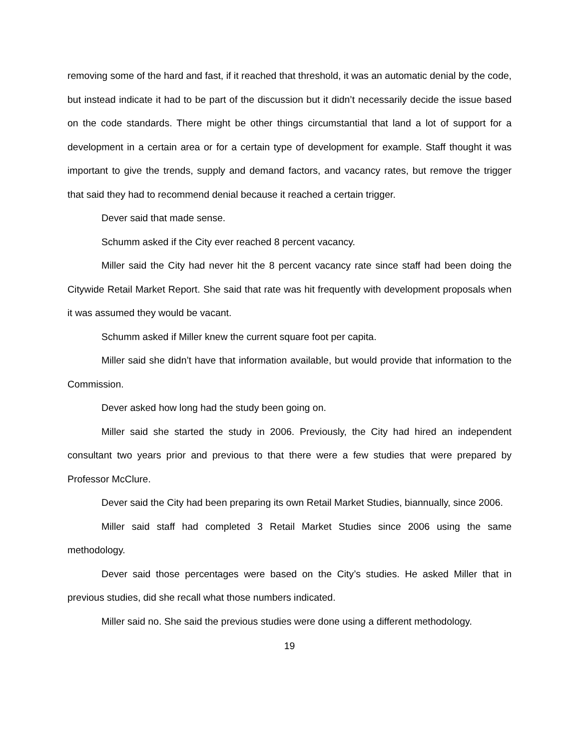removing some of the hard and fast, if it reached that threshold, it was an automatic denial by the code, but instead indicate it had to be part of the discussion but it didn’t necessarily decide the issue based on the code standards. There might be other things circumstantial that land a lot of support for a development in a certain area or for a certain type of development for example. Staff thought it was important to give the trends, supply and demand factors, and vacancy rates, but remove the trigger that said they had to recommend denial because it reached a certain trigger.
Dever said that made sense.
Schumm asked if the City ever reached 8 percent vacancy.
Miller said the City had never hit the 8 percent vacancy rate since staff had been doing the Citywide Retail Market Report. She said that rate was hit frequently with development proposals when it was assumed they would be vacant.
Schumm asked if Miller knew the current square foot per capita.
Miller said she didn’t have that information available, but would provide that information to the Commission.
Dever asked how long had the study been going on.
Miller said she started the study in 2006. Previously, the City had hired an independent consultant two years prior and previous to that there were a few studies that were prepared by Professor McClure.
Dever said the City had been preparing its own Retail Market Studies, biannually, since 2006.
Miller said staff had completed 3 Retail Market Studies since 2006 using the same methodology.
Dever said those percentages were based on the City’s studies. He asked Miller that in previous studies, did she recall what those numbers indicated.
Miller said no. She said the previous studies were done using a different methodology.
19